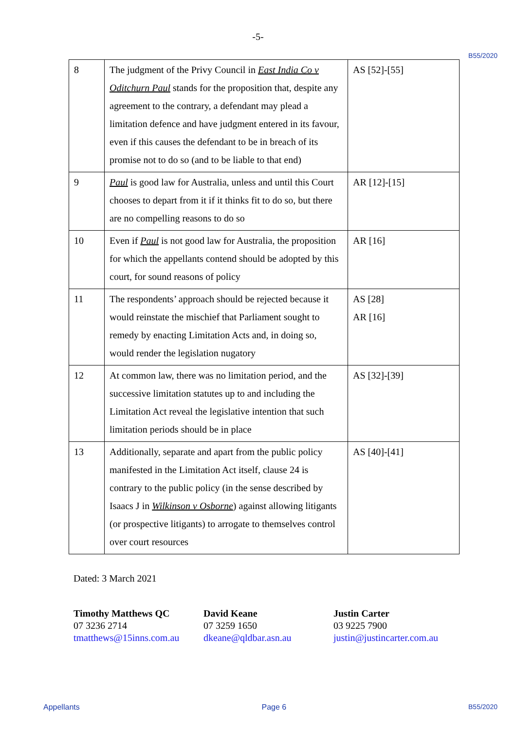-5-
B55/2020
| 8 | The judgment of the Privy Council in East India Co v Oditchurn Paul stands for the proposition that, despite any agreement to the contrary, a defendant may plead a limitation defence and have judgment entered in its favour, even if this causes the defendant to be in breach of its promise not to do so (and to be liable to that end) | AS [52]-[55] |
| 9 | Paul is good law for Australia, unless and until this Court chooses to depart from it if it thinks fit to do so, but there are no compelling reasons to do so | AR [12]-[15] |
| 10 | Even if Paul is not good law for Australia, the proposition for which the appellants contend should be adopted by this court, for sound reasons of policy | AR [16] |
| 11 | The respondents’ approach should be rejected because it would reinstate the mischief that Parliament sought to remedy by enacting Limitation Acts and, in doing so, would render the legislation nugatory | AS [28] AR [16] |
| 12 | At common law, there was no limitation period, and the successive limitation statutes up to and including the Limitation Act reveal the legislative intention that such limitation periods should be in place | AS [32]-[39] |
| 13 | Additionally, separate and apart from the public policy manifested in the Limitation Act itself, clause 24 is contrary to the public policy (in the sense described by Isaacs J in Wilkinson v Osborne ) against allowing litigants (or prospective litigants) to arrogate to themselves control over court resources | AS [40]-[41] |
Dated: 3 March 2021
Timothy Matthews QC
07 3236 2714
tmatthews@15inns.com.au
David Keane
07 3259 1650
dkeane@qldbar.asn.au
Justin Carter
03 9225 7900
justin@justincarter.com.au
Appellants Page 6 B55/2020